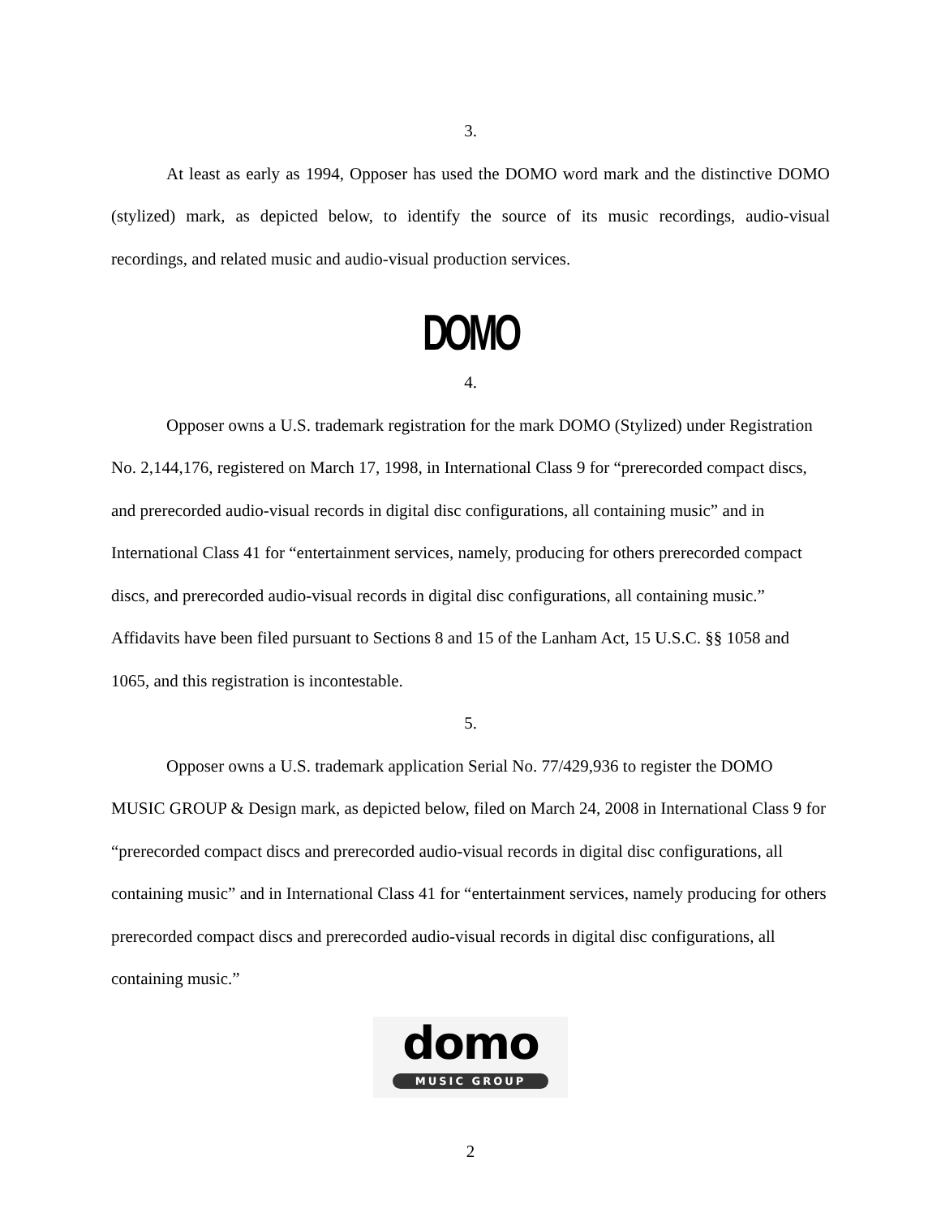3.
At least as early as 1994, Opposer has used the DOMO word mark and the distinctive DOMO (stylized) mark, as depicted below, to identify the source of its music recordings, audio-visual recordings, and related music and audio-visual production services.
DOMO
4.
Opposer owns a U.S. trademark registration for the mark DOMO (Stylized) under Registration No. 2,144,176, registered on March 17, 1998, in International Class 9 for “prerecorded compact discs, and prerecorded audio-visual records in digital disc configurations, all containing music” and in International Class 41 for “entertainment services, namely, producing for others prerecorded compact discs, and prerecorded audio-visual records in digital disc configurations, all containing music.” Affidavits have been filed pursuant to Sections 8 and 15 of the Lanham Act, 15 U.S.C. §§ 1058 and 1065, and this registration is incontestable.
5.
Opposer owns a U.S. trademark application Serial No. 77/429,936 to register the DOMO MUSIC GROUP & Design mark, as depicted below, filed on March 24, 2008 in International Class 9 for “prerecorded compact discs and prerecorded audio-visual records in digital disc configurations, all containing music” and in International Class 41 for “entertainment services, namely producing for others prerecorded compact discs and prerecorded audio-visual records in digital disc configurations, all containing music.”
domo
MUSIC GROUP
2